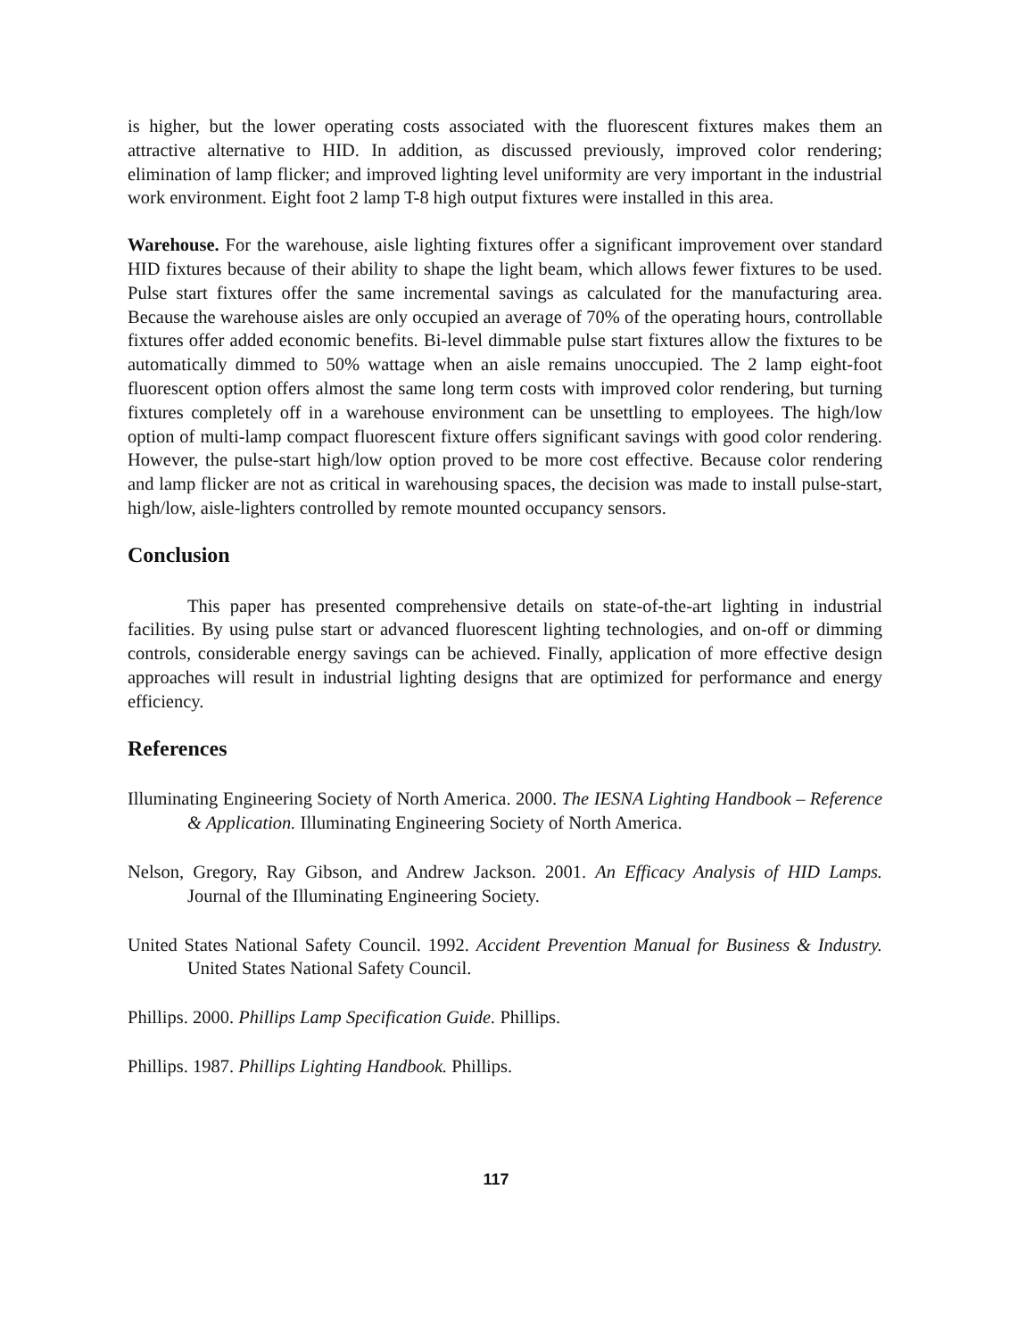is higher, but the lower operating costs associated with the fluorescent fixtures makes them an attractive alternative to HID. In addition, as discussed previously, improved color rendering; elimination of lamp flicker; and improved lighting level uniformity are very important in the industrial work environment. Eight foot 2 lamp T-8 high output fixtures were installed in this area.
Warehouse. For the warehouse, aisle lighting fixtures offer a significant improvement over standard HID fixtures because of their ability to shape the light beam, which allows fewer fixtures to be used. Pulse start fixtures offer the same incremental savings as calculated for the manufacturing area. Because the warehouse aisles are only occupied an average of 70% of the operating hours, controllable fixtures offer added economic benefits. Bi-level dimmable pulse start fixtures allow the fixtures to be automatically dimmed to 50% wattage when an aisle remains unoccupied. The 2 lamp eight-foot fluorescent option offers almost the same long term costs with improved color rendering, but turning fixtures completely off in a warehouse environment can be unsettling to employees. The high/low option of multi-lamp compact fluorescent fixture offers significant savings with good color rendering. However, the pulse-start high/low option proved to be more cost effective. Because color rendering and lamp flicker are not as critical in warehousing spaces, the decision was made to install pulse-start, high/low, aisle-lighters controlled by remote mounted occupancy sensors.
Conclusion
This paper has presented comprehensive details on state-of-the-art lighting in industrial facilities. By using pulse start or advanced fluorescent lighting technologies, and on-off or dimming controls, considerable energy savings can be achieved. Finally, application of more effective design approaches will result in industrial lighting designs that are optimized for performance and energy efficiency.
References
Illuminating Engineering Society of North America. 2000. The IESNA Lighting Handbook – Reference & Application. Illuminating Engineering Society of North America.
Nelson, Gregory, Ray Gibson, and Andrew Jackson. 2001. An Efficacy Analysis of HID Lamps. Journal of the Illuminating Engineering Society.
United States National Safety Council. 1992. Accident Prevention Manual for Business & Industry. United States National Safety Council.
Phillips. 2000. Phillips Lamp Specification Guide. Phillips.
Phillips. 1987. Phillips Lighting Handbook. Phillips.
117